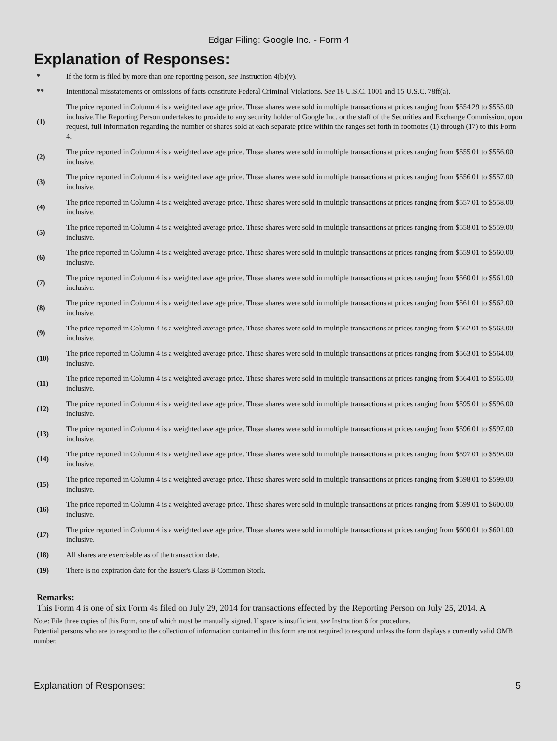Edgar Filing: Google Inc. - Form 4
Explanation of Responses:
| * | If the form is filed by more than one reporting person, see Instruction 4(b)(v). |
| ** | Intentional misstatements or omissions of facts constitute Federal Criminal Violations. See 18 U.S.C. 1001 and 15 U.S.C. 78ff(a). |
| (1) | The price reported in Column 4 is a weighted average price. These shares were sold in multiple transactions at prices ranging from $554.29 to $555.00, inclusive.The Reporting Person undertakes to provide to any security holder of Google Inc. or the staff of the Securities and Exchange Commission, upon request, full information regarding the number of shares sold at each separate price within the ranges set forth in footnotes (1) through (17) to this Form 4. |
| (2) | The price reported in Column 4 is a weighted average price. These shares were sold in multiple transactions at prices ranging from $555.01 to $556.00, inclusive. |
| (3) | The price reported in Column 4 is a weighted average price. These shares were sold in multiple transactions at prices ranging from $556.01 to $557.00, inclusive. |
| (4) | The price reported in Column 4 is a weighted average price. These shares were sold in multiple transactions at prices ranging from $557.01 to $558.00, inclusive. |
| (5) | The price reported in Column 4 is a weighted average price. These shares were sold in multiple transactions at prices ranging from $558.01 to $559.00, inclusive. |
| (6) | The price reported in Column 4 is a weighted average price. These shares were sold in multiple transactions at prices ranging from $559.01 to $560.00, inclusive. |
| (7) | The price reported in Column 4 is a weighted average price. These shares were sold in multiple transactions at prices ranging from $560.01 to $561.00, inclusive. |
| (8) | The price reported in Column 4 is a weighted average price. These shares were sold in multiple transactions at prices ranging from $561.01 to $562.00, inclusive. |
| (9) | The price reported in Column 4 is a weighted average price. These shares were sold in multiple transactions at prices ranging from $562.01 to $563.00, inclusive. |
| (10) | The price reported in Column 4 is a weighted average price. These shares were sold in multiple transactions at prices ranging from $563.01 to $564.00, inclusive. |
| (11) | The price reported in Column 4 is a weighted average price. These shares were sold in multiple transactions at prices ranging from $564.01 to $565.00, inclusive. |
| (12) | The price reported in Column 4 is a weighted average price. These shares were sold in multiple transactions at prices ranging from $595.01 to $596.00, inclusive. |
| (13) | The price reported in Column 4 is a weighted average price. These shares were sold in multiple transactions at prices ranging from $596.01 to $597.00, inclusive. |
| (14) | The price reported in Column 4 is a weighted average price. These shares were sold in multiple transactions at prices ranging from $597.01 to $598.00, inclusive. |
| (15) | The price reported in Column 4 is a weighted average price. These shares were sold in multiple transactions at prices ranging from $598.01 to $599.00, inclusive. |
| (16) | The price reported in Column 4 is a weighted average price. These shares were sold in multiple transactions at prices ranging from $599.01 to $600.00, inclusive. |
| (17) | The price reported in Column 4 is a weighted average price. These shares were sold in multiple transactions at prices ranging from $600.01 to $601.00, inclusive. |
| (18) | All shares are exercisable as of the transaction date. |
| (19) | There is no expiration date for the Issuer's Class B Common Stock. |
Remarks:
This Form 4 is one of six Form 4s filed on July 29, 2014 for transactions effected by the Reporting Person on July 25, 2014. A
Note: File three copies of this Form, one of which must be manually signed. If space is insufficient, see Instruction 6 for procedure.
Potential persons who are to respond to the collection of information contained in this form are not required to respond unless the form displays a currently valid OMB number.
Explanation of Responses: 5